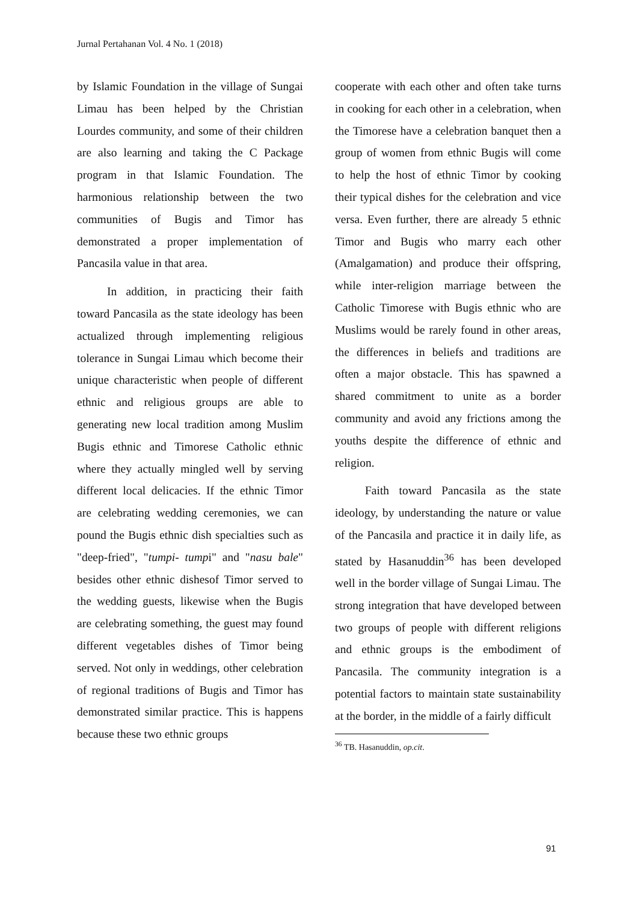Jurnal Pertahanan Vol. 4 No. 1 (2018)
by Islamic Foundation in the village of Sungai Limau has been helped by the Christian Lourdes community, and some of their children are also learning and taking the C Package program in that Islamic Foundation. The harmonious relationship between the two communities of Bugis and Timor has demonstrated a proper implementation of Pancasila value in that area.
In addition, in practicing their faith toward Pancasila as the state ideology has been actualized through implementing religious tolerance in Sungai Limau which become their unique characteristic when people of different ethnic and religious groups are able to generating new local tradition among Muslim Bugis ethnic and Timorese Catholic ethnic where they actually mingled well by serving different local delicacies. If the ethnic Timor are celebrating wedding ceremonies, we can pound the Bugis ethnic dish specialties such as "deep-fried", "tumpi- tumpi" and "nasu bale" besides other ethnic dishesof Timor served to the wedding guests, likewise when the Bugis are celebrating something, the guest may found different vegetables dishes of Timor being served. Not only in weddings, other celebration of regional traditions of Bugis and Timor has demonstrated similar practice. This is happens because these two ethnic groups
cooperate with each other and often take turns in cooking for each other in a celebration, when the Timorese have a celebration banquet then a group of women from ethnic Bugis will come to help the host of ethnic Timor by cooking their typical dishes for the celebration and vice versa. Even further, there are already 5 ethnic Timor and Bugis who marry each other (Amalgamation) and produce their offspring, while inter-religion marriage between the Catholic Timorese with Bugis ethnic who are Muslims would be rarely found in other areas, the differences in beliefs and traditions are often a major obstacle. This has spawned a shared commitment to unite as a border community and avoid any frictions among the youths despite the difference of ethnic and religion.
Faith toward Pancasila as the state ideology, by understanding the nature or value of the Pancasila and practice it in daily life, as stated by Hasanuddin<sup>36</sup> has been developed well in the border village of Sungai Limau. The strong integration that have developed between two groups of people with different religions and ethnic groups is the embodiment of Pancasila. The community integration is a potential factors to maintain state sustainability at the border, in the middle of a fairly difficult
<sup>36</sup> TB. Hasanuddin, op.cit.
91